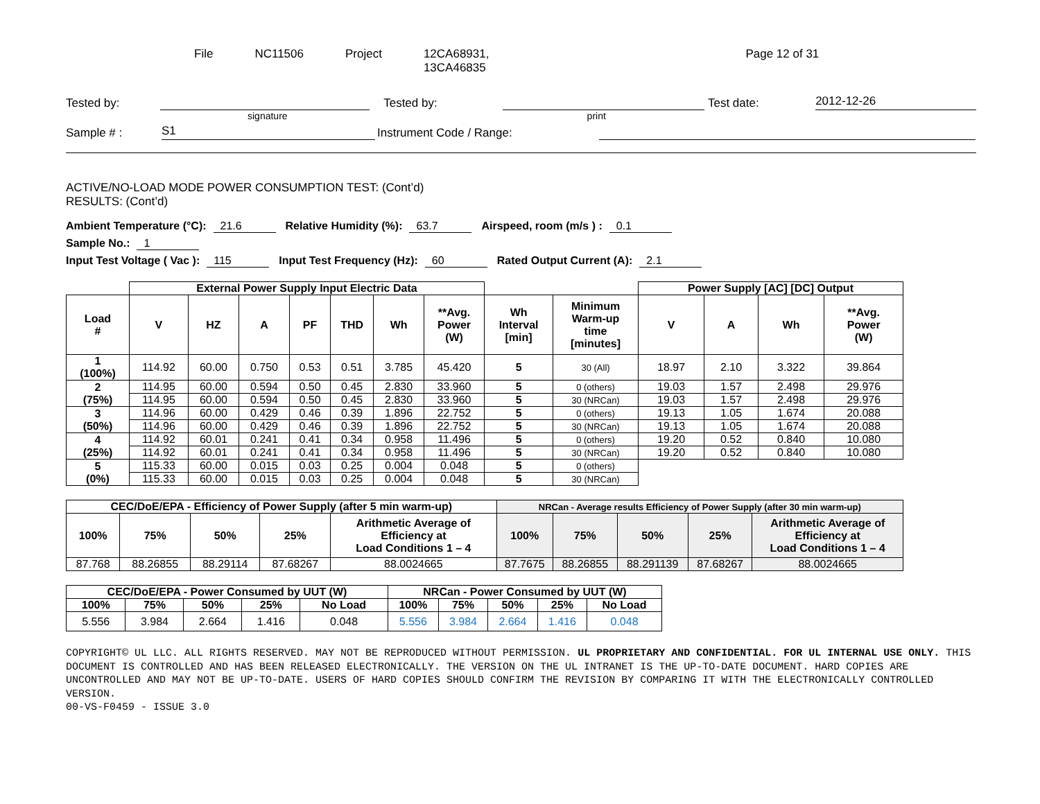File NC11506 Project 12CA68931,
13CA46835
Page 12 of 31
Tested by:
Tested by:
Test date:
2012-12-26
signature print
Sample # :
S1
Instrument Code / Range:
ACTIVE/NO-LOAD MODE POWER CONSUMPTION TEST: (Cont’d)
RESULTS: (Cont’d)
Ambient Temperature (°C): 21.6 Relative Humidity (%): 63.7 Airspeed, room (m/s ) : 0.1
Sample No.: 1
Input Test Voltage ( Vac ): 115 Input Test Frequency (Hz): 60 Rated Output Current (A): 2.1
| | External Power Supply Input Electric Data | | | | | | | | | Power Supply [AC] [DC] Output | | | |
| Load # | V | HZ | A | PF | THD | Wh | **Avg. Power (W) | Wh Interval [min] | Minimum Warm-up time [minutes] | V | A | Wh | **Avg. Power (W) |
| 1 (100%) | 114.92 | 60.00 | 0.750 | 0.53 | 0.51 | 3.785 | 45.420 | 5 | 30 (All) | 18.97 | 2.10 | 3.322 | 39.864 |
| 2 (75%) | 114.95 | 60.00 | 0.594 | 0.50 | 0.45 | 2.830 | 33.960 | 5 | 0 (others) | 19.03 | 1.57 | 2.498 | 29.976 |
| | 114.95 | 60.00 | 0.594 | 0.50 | 0.45 | 2.830 | 33.960 | 5 | 30 (NRCan) | 19.03 | 1.57 | 2.498 | 29.976 |
| 3 (50%) | 114.96 | 60.00 | 0.429 | 0.46 | 0.39 | 1.896 | 22.752 | 5 | 0 (others) | 19.13 | 1.05 | 1.674 | 20.088 |
| | 114.96 | 60.00 | 0.429 | 0.46 | 0.39 | 1.896 | 22.752 | 5 | 30 (NRCan) | 19.13 | 1.05 | 1.674 | 20.088 |
| 4 (25%) | 114.92 | 60.01 | 0.241 | 0.41 | 0.34 | 0.958 | 11.496 | 5 | 0 (others) | 19.20 | 0.52 | 0.840 | 10.080 |
| | 114.92 | 60.01 | 0.241 | 0.41 | 0.34 | 0.958 | 11.496 | 5 | 30 (NRCan) | 19.20 | 0.52 | 0.840 | 10.080 |
| 5 (0%) | 115.33 | 60.00 | 0.015 | 0.03 | 0.25 | 0.004 | 0.048 | 5 | 0 (others) | | | | |
| | 115.33 | 60.00 | 0.015 | 0.03 | 0.25 | 0.004 | 0.048 | 5 | 30 (NRCan) | | | | |
| CEC/DoE/EPA - Efficiency of Power Supply (after 5 min warm-up) | | | | | NRCan - Average results Efficiency of Power Supply (after 30 min warm-up) | | | | |
| --- | --- | --- | --- | --- | --- | --- | --- | --- | --- |
| 100% | 75% | 50% | 25% | Arithmetic Average of Efficiency at Load Conditions 1 – 4 | 100% | 75% | 50% | 25% | Arithmetic Average of Efficiency at Load Conditions 1 – 4 |
| 87.768 | 88.26855 | 88.29114 | 87.68267 | 88.0024665 | 87.7675 | 88.26855 | 88.291139 | 87.68267 | 88.0024665 |
| CEC/DoE/EPA - Power Consumed by UUT (W) | | | | | NRCan - Power Consumed by UUT (W) | | | | |
| --- | --- | --- | --- | --- | --- | --- | --- | --- | --- |
| 100% | 75% | 50% | 25% | No Load | 100% | 75% | 50% | 25% | No Load |
| 5.556 | 3.984 | 2.664 | 1.416 | 0.048 | 5.556 | 3.984 | 2.664 | 1.416 | 0.048 |
COPYRIGHT© UL LLC. ALL RIGHTS RESERVED. MAY NOT BE REPRODUCED WITHOUT PERMISSION. UL PROPRIETARY AND CONFIDENTIAL. FOR UL INTERNAL USE ONLY. THIS DOCUMENT IS CONTROLLED AND HAS BEEN RELEASED ELECTRONICALLY. THE VERSION ON THE UL INTRANET IS THE UP-TO-DATE DOCUMENT. HARD COPIES ARE UNCONTROLLED AND MAY NOT BE UP-TO-DATE. USERS OF HARD COPIES SHOULD CONFIRM THE REVISION BY COMPARING IT WITH THE ELECTRONICALLY CONTROLLED VERSION.
00-VS-F0459 - ISSUE 3.0